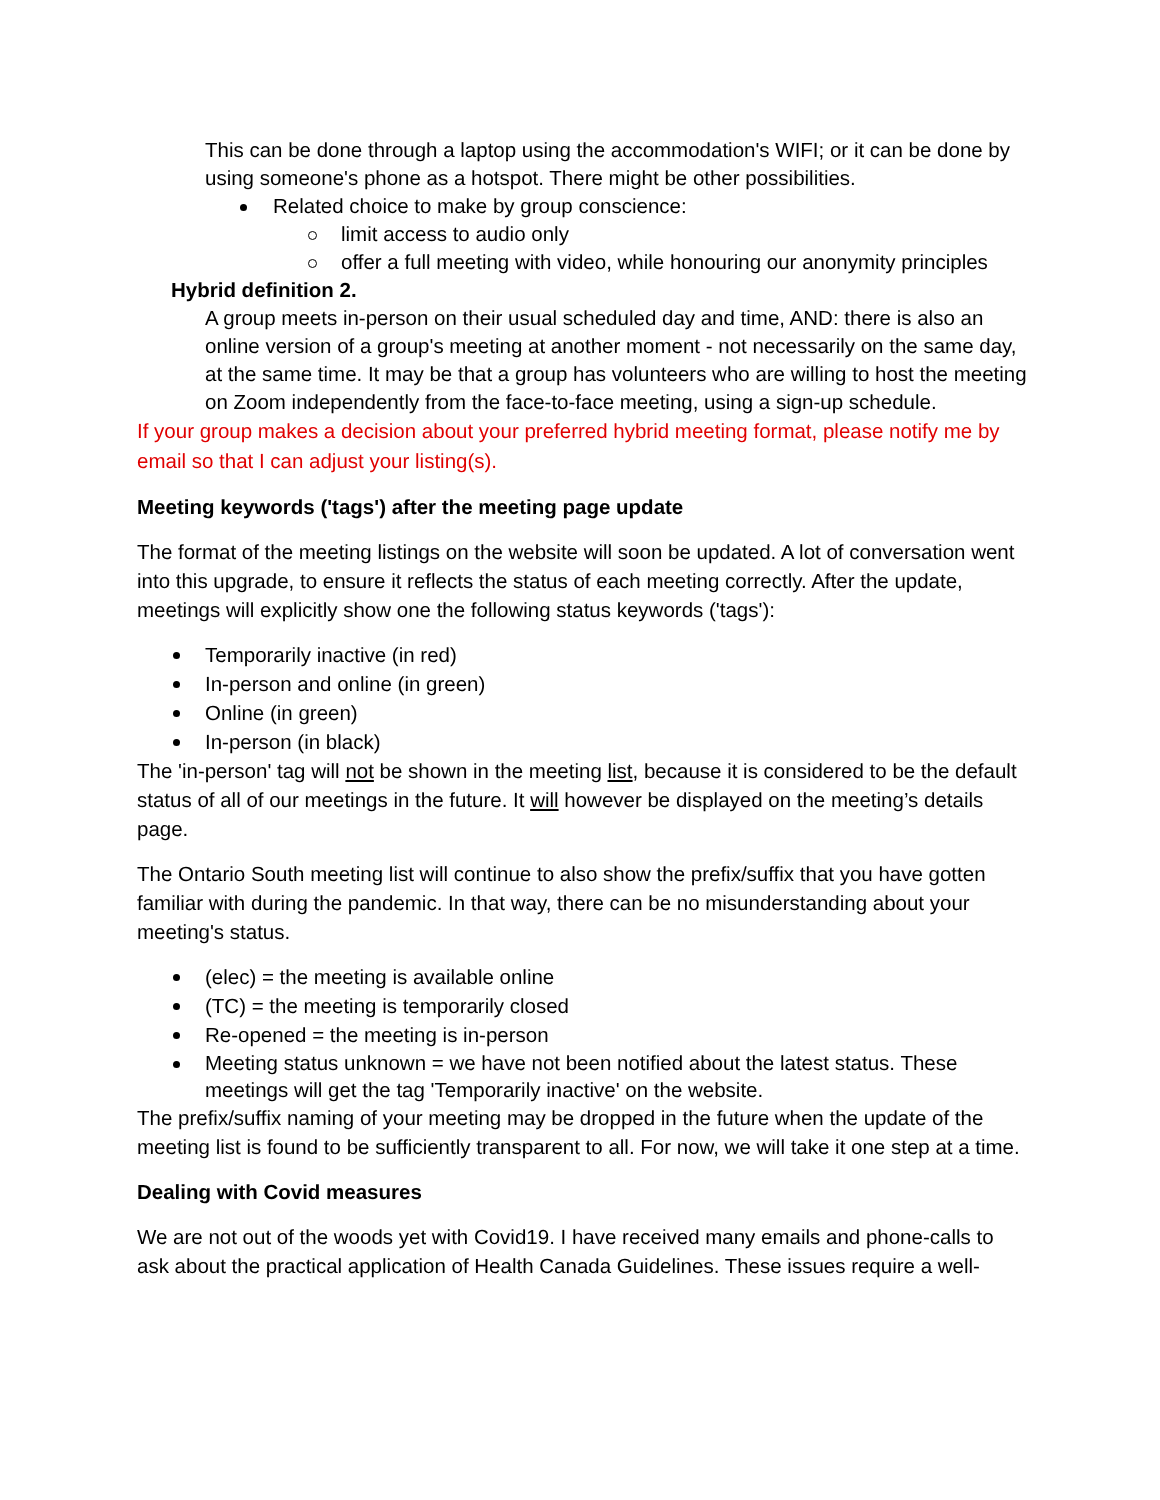This can be done through a laptop using the accommodation's WIFI; or it can be done by using someone's phone as a hotspot. There might be other possibilities.
Related choice to make by group conscience:
limit access to audio only
offer a full meeting with video, while honouring our anonymity principles
Hybrid definition 2.
A group meets in-person on their usual scheduled day and time, AND: there is also an online version of a group's meeting at another moment - not necessarily on the same day, at the same time. It may be that a group has volunteers who are willing to host the meeting on Zoom independently from the face-to-face meeting, using a sign-up schedule.
If your group makes a decision about your preferred hybrid meeting format, please notify me by email so that I can adjust your listing(s).
Meeting keywords ('tags') after the meeting page update
The format of the meeting listings on the website will soon be updated. A lot of conversation went into this upgrade, to ensure it reflects the status of each meeting correctly. After the update, meetings will explicitly show one the following status keywords ('tags'):
Temporarily inactive (in red)
In-person and online (in green)
Online (in green)
In-person (in black)
The 'in-person' tag will not be shown in the meeting list, because it is considered to be the default status of all of our meetings in the future. It will however be displayed on the meeting’s details page.
The Ontario South meeting list will continue to also show the prefix/suffix that you have gotten familiar with during the pandemic. In that way, there can be no misunderstanding about your meeting's status.
(elec) = the meeting is available online
(TC) = the meeting is temporarily closed
Re-opened = the meeting is in-person
Meeting status unknown = we have not been notified about the latest status. These meetings will get the tag 'Temporarily inactive' on the website.
The prefix/suffix naming of your meeting may be dropped in the future when the update of the meeting list is found to be sufficiently transparent to all. For now, we will take it one step at a time.
Dealing with Covid measures
We are not out of the woods yet with Covid19. I have received many emails and phone-calls to ask about the practical application of Health Canada Guidelines. These issues require a well-